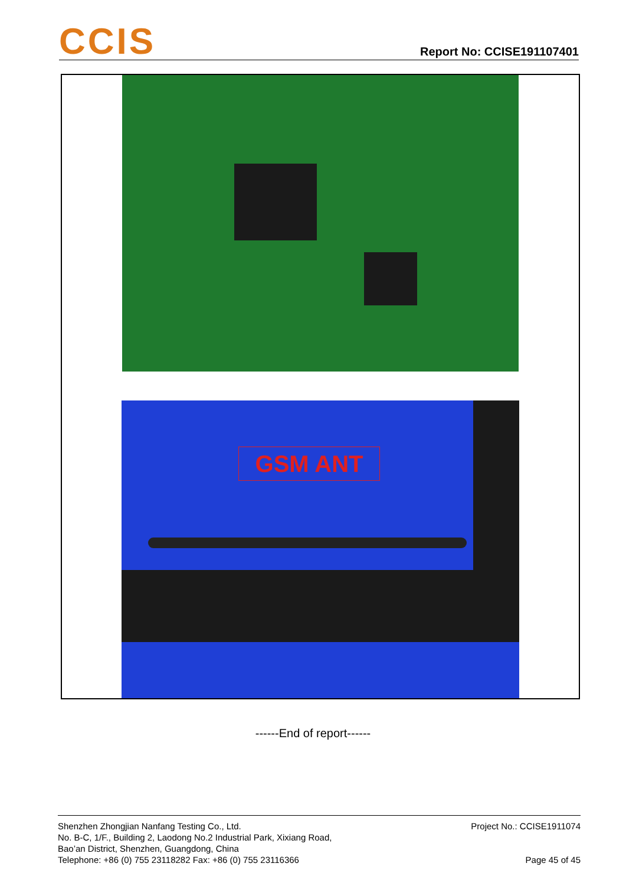CCIS
Report No: CCISE191107401
GSM ANT
------End of report------
Shenzhen Zhongjian Nanfang Testing Co., Ltd.
No. B-C, 1/F., Building 2, Laodong No.2 Industrial Park, Xixiang Road,
Bao’an District, Shenzhen, Guangdong, China
Telephone: +86 (0) 755 23118282 Fax: +86 (0) 755 23116366
Project No.: CCISE1911074
Page 45 of 45